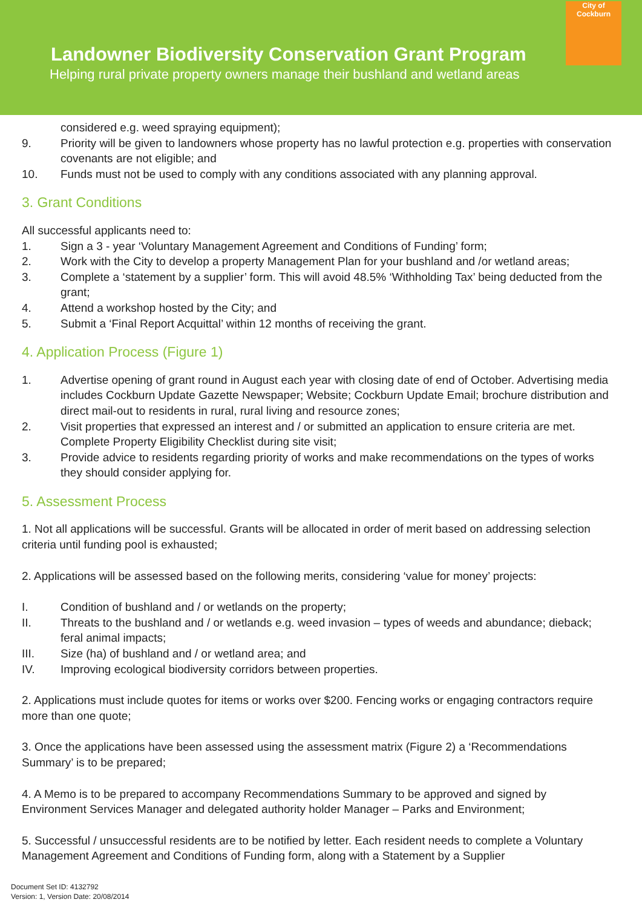Landowner Biodiversity Conservation Grant Program
Helping rural private property owners manage their bushland and wetland areas
City of
Cockburn
considered e.g. weed spraying equipment);
9. Priority will be given to landowners whose property has no lawful protection e.g. properties with conservation covenants are not eligible; and
10. Funds must not be used to comply with any conditions associated with any planning approval.
3. Grant Conditions
All successful applicants need to:
1. Sign a 3 - year ‘Voluntary Management Agreement and Conditions of Funding’ form;
2. Work with the City to develop a property Management Plan for your bushland and /or wetland areas;
3. Complete a ‘statement by a supplier’ form. This will avoid 48.5% ‘Withholding Tax’ being deducted from the grant;
4. Attend a workshop hosted by the City; and
5. Submit a ‘Final Report Acquittal’ within 12 months of receiving the grant.
4. Application Process (Figure 1)
1. Advertise opening of grant round in August each year with closing date of end of October. Advertising media includes Cockburn Update Gazette Newspaper; Website; Cockburn Update Email; brochure distribution and direct mail-out to residents in rural, rural living and resource zones;
2. Visit properties that expressed an interest and / or submitted an application to ensure criteria are met. Complete Property Eligibility Checklist during site visit;
3. Provide advice to residents regarding priority of works and make recommendations on the types of works they should consider applying for.
5. Assessment Process
1. Not all applications will be successful. Grants will be allocated in order of merit based on addressing selection criteria until funding pool is exhausted;
2. Applications will be assessed based on the following merits, considering ‘value for money’ projects:
I. Condition of bushland and / or wetlands on the property;
II. Threats to the bushland and / or wetlands e.g. weed invasion – types of weeds and abundance; dieback; feral animal impacts;
III. Size (ha) of bushland and / or wetland area; and
IV. Improving ecological biodiversity corridors between properties.
2. Applications must include quotes for items or works over $200. Fencing works or engaging contractors require more than one quote;
3. Once the applications have been assessed using the assessment matrix (Figure 2) a ‘Recommendations Summary’ is to be prepared;
4. A Memo is to be prepared to accompany Recommendations Summary to be approved and signed by Environment Services Manager and delegated authority holder Manager – Parks and Environment;
5. Successful / unsuccessful residents are to be notified by letter. Each resident needs to complete a Voluntary Management Agreement and Conditions of Funding form, along with a Statement by a Supplier
Document Set ID: 4132792
Version: 1, Version Date: 20/08/2014